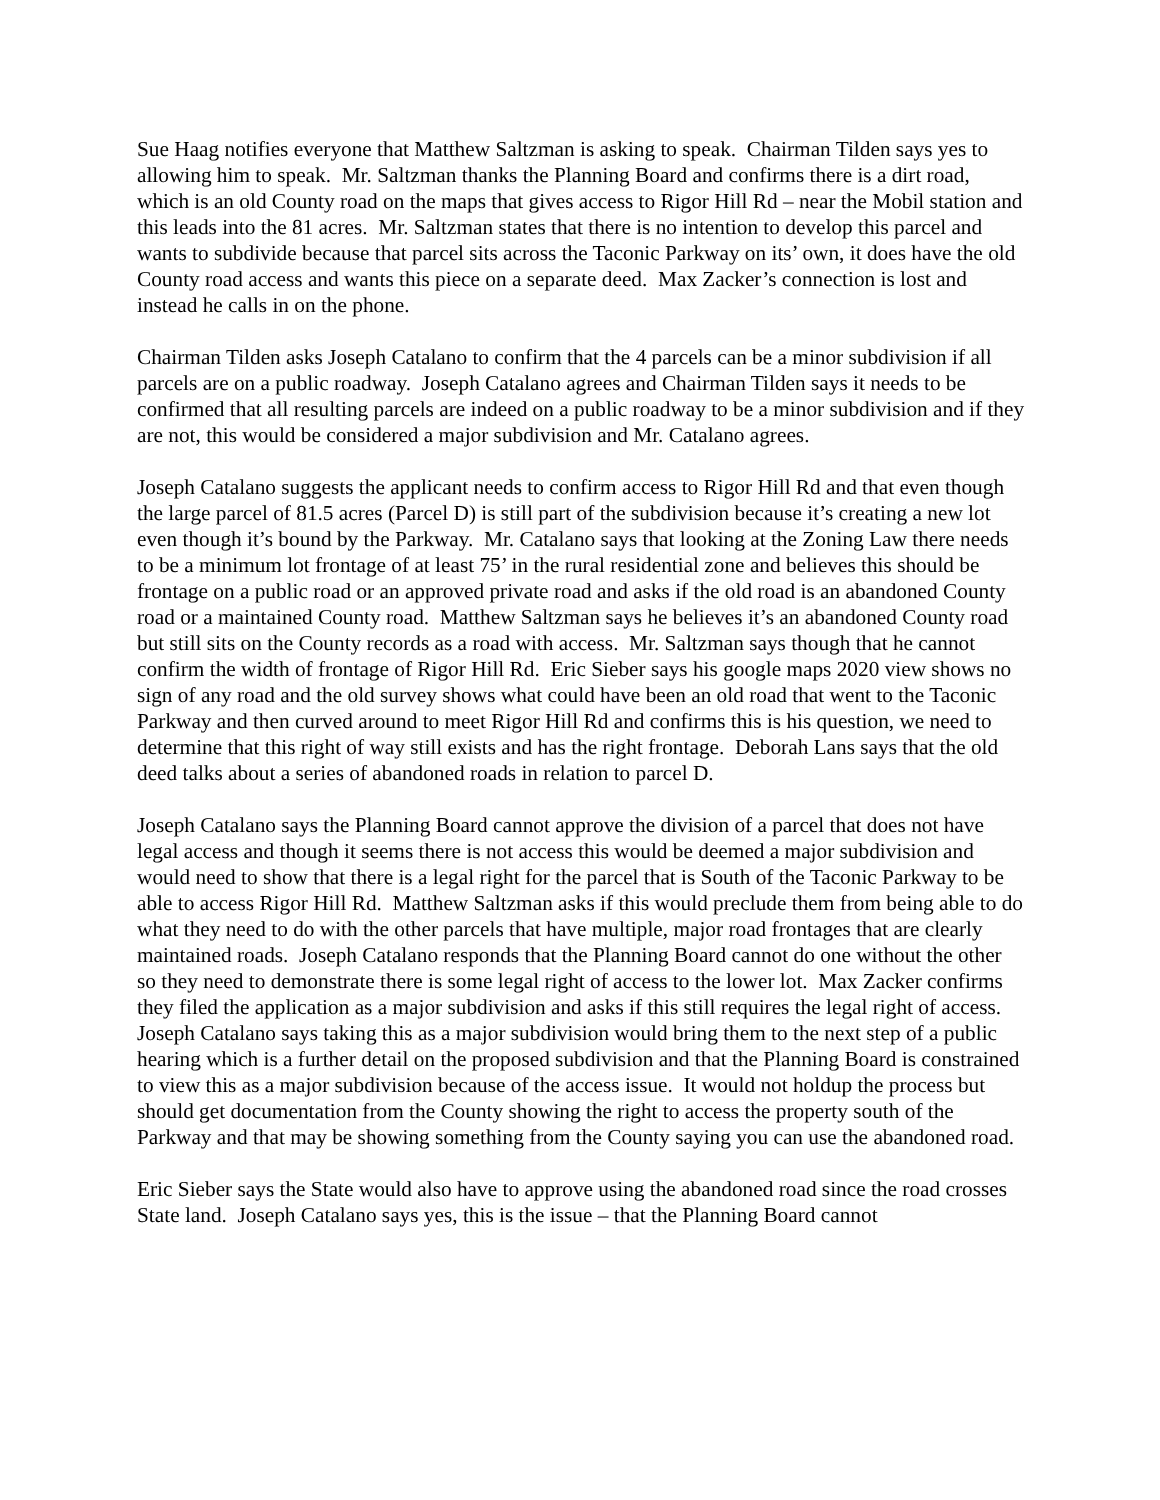Sue Haag notifies everyone that Matthew Saltzman is asking to speak. Chairman Tilden says yes to allowing him to speak. Mr. Saltzman thanks the Planning Board and confirms there is a dirt road, which is an old County road on the maps that gives access to Rigor Hill Rd – near the Mobil station and this leads into the 81 acres. Mr. Saltzman states that there is no intention to develop this parcel and wants to subdivide because that parcel sits across the Taconic Parkway on its’ own, it does have the old County road access and wants this piece on a separate deed. Max Zacker’s connection is lost and instead he calls in on the phone.
Chairman Tilden asks Joseph Catalano to confirm that the 4 parcels can be a minor subdivision if all parcels are on a public roadway. Joseph Catalano agrees and Chairman Tilden says it needs to be confirmed that all resulting parcels are indeed on a public roadway to be a minor subdivision and if they are not, this would be considered a major subdivision and Mr. Catalano agrees.
Joseph Catalano suggests the applicant needs to confirm access to Rigor Hill Rd and that even though the large parcel of 81.5 acres (Parcel D) is still part of the subdivision because it’s creating a new lot even though it’s bound by the Parkway. Mr. Catalano says that looking at the Zoning Law there needs to be a minimum lot frontage of at least 75’ in the rural residential zone and believes this should be frontage on a public road or an approved private road and asks if the old road is an abandoned County road or a maintained County road. Matthew Saltzman says he believes it’s an abandoned County road but still sits on the County records as a road with access. Mr. Saltzman says though that he cannot confirm the width of frontage of Rigor Hill Rd. Eric Sieber says his google maps 2020 view shows no sign of any road and the old survey shows what could have been an old road that went to the Taconic Parkway and then curved around to meet Rigor Hill Rd and confirms this is his question, we need to determine that this right of way still exists and has the right frontage. Deborah Lans says that the old deed talks about a series of abandoned roads in relation to parcel D.
Joseph Catalano says the Planning Board cannot approve the division of a parcel that does not have legal access and though it seems there is not access this would be deemed a major subdivision and would need to show that there is a legal right for the parcel that is South of the Taconic Parkway to be able to access Rigor Hill Rd. Matthew Saltzman asks if this would preclude them from being able to do what they need to do with the other parcels that have multiple, major road frontages that are clearly maintained roads. Joseph Catalano responds that the Planning Board cannot do one without the other so they need to demonstrate there is some legal right of access to the lower lot. Max Zacker confirms they filed the application as a major subdivision and asks if this still requires the legal right of access. Joseph Catalano says taking this as a major subdivision would bring them to the next step of a public hearing which is a further detail on the proposed subdivision and that the Planning Board is constrained to view this as a major subdivision because of the access issue. It would not holdup the process but should get documentation from the County showing the right to access the property south of the Parkway and that may be showing something from the County saying you can use the abandoned road.
Eric Sieber says the State would also have to approve using the abandoned road since the road crosses State land. Joseph Catalano says yes, this is the issue – that the Planning Board cannot